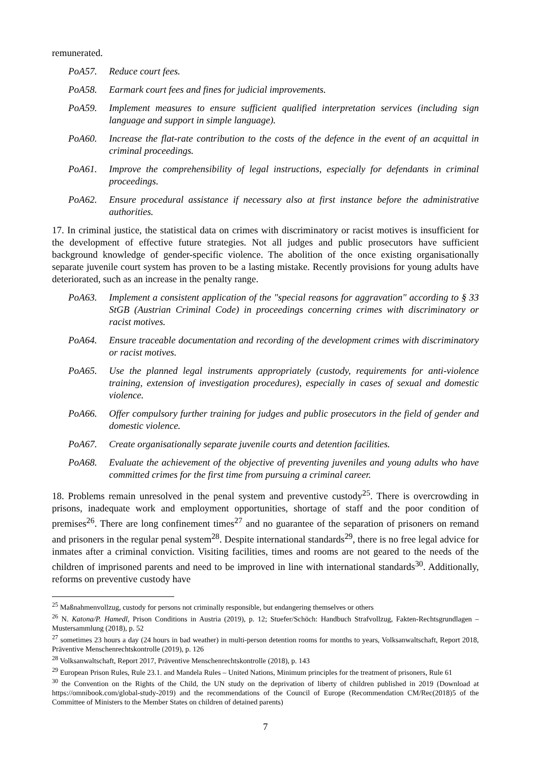remunerated.
PoA57. Reduce court fees.
PoA58. Earmark court fees and fines for judicial improvements.
PoA59. Implement measures to ensure sufficient qualified interpretation services (including sign language and support in simple language).
PoA60. Increase the flat-rate contribution to the costs of the defence in the event of an acquittal in criminal proceedings.
PoA61. Improve the comprehensibility of legal instructions, especially for defendants in criminal proceedings.
PoA62. Ensure procedural assistance if necessary also at first instance before the administrative authorities.
17. In criminal justice, the statistical data on crimes with discriminatory or racist motives is insufficient for the development of effective future strategies. Not all judges and public prosecutors have sufficient background knowledge of gender-specific violence. The abolition of the once existing organisationally separate juvenile court system has proven to be a lasting mistake. Recently provisions for young adults have deteriorated, such as an increase in the penalty range.
PoA63. Implement a consistent application of the "special reasons for aggravation" according to § 33 StGB (Austrian Criminal Code) in proceedings concerning crimes with discriminatory or racist motives.
PoA64. Ensure traceable documentation and recording of the development crimes with discriminatory or racist motives.
PoA65. Use the planned legal instruments appropriately (custody, requirements for anti-violence training, extension of investigation procedures), especially in cases of sexual and domestic violence.
PoA66. Offer compulsory further training for judges and public prosecutors in the field of gender and domestic violence.
PoA67. Create organisationally separate juvenile courts and detention facilities.
PoA68. Evaluate the achievement of the objective of preventing juveniles and young adults who have committed crimes for the first time from pursuing a criminal career.
18. Problems remain unresolved in the penal system and preventive custody<sup>25</sup>. There is overcrowding in prisons, inadequate work and employment opportunities, shortage of staff and the poor condition of premises<sup>26</sup>. There are long confinement times<sup>27</sup> and no guarantee of the separation of prisoners on remand and prisoners in the regular penal system<sup>28</sup>. Despite international standards<sup>29</sup>, there is no free legal advice for inmates after a criminal conviction. Visiting facilities, times and rooms are not geared to the needs of the children of imprisoned parents and need to be improved in line with international standards<sup>30</sup>. Additionally, reforms on preventive custody have
<sup>25</sup> Maßnahmenvollzug, custody for persons not criminally responsible, but endangering themselves or others
<sup>26</sup> N. Katona/P. Hamedl, Prison Conditions in Austria (2019), p. 12; Stuefer/Schöch: Handbuch Strafvollzug, Fakten-Rechtsgrundlagen – Mustersammlung (2018), p. 52
<sup>27</sup> sometimes 23 hours a day (24 hours in bad weather) in multi-person detention rooms for months to years, Volksanwaltschaft, Report 2018, Präventive Menschenrechtskontrolle (2019), p. 126
<sup>28</sup> Volksanwaltschaft, Report 2017, Präventive Menschenrechtskontrolle (2018), p. 143
<sup>29</sup> European Prison Rules, Rule 23.1. and Mandela Rules – United Nations, Minimum principles for the treatment of prisoners, Rule 61
<sup>30</sup> the Convention on the Rights of the Child, the UN study on the deprivation of liberty of children published in 2019 (Download at https://omnibook.com/global-study-2019) and the recommendations of the Council of Europe (Recommendation CM/Rec(2018)5 of the Committee of Ministers to the Member States on children of detained parents)
7